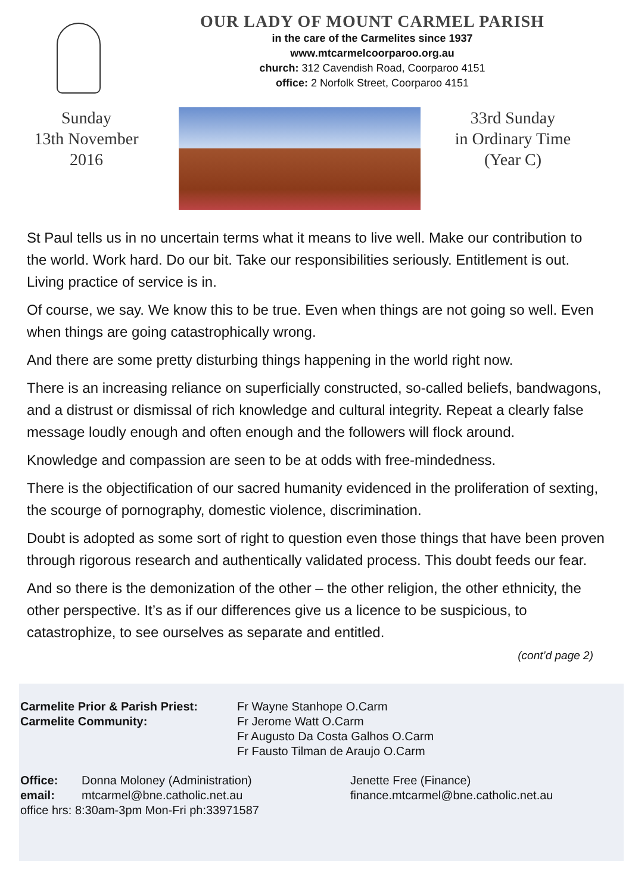OUR LADY OF MOUNT CARMEL PARISH
in the care of the Carmelites since 1937
www.mtcarmelcoorparoo.org.au
church: 312 Cavendish Road, Coorparoo 4151
office: 2 Norfolk Street, Coorparoo 4151
Sunday
13th November
2016
33rd Sunday
in Ordinary Time
(Year C)
St Paul tells us in no uncertain terms what it means to live well. Make our contribution to the world. Work hard. Do our bit. Take our responsibilities seriously. Entitlement is out. Living practice of service is in.
Of course, we say. We know this to be true. Even when things are not going so well. Even when things are going catastrophically wrong.
And there are some pretty disturbing things happening in the world right now.
There is an increasing reliance on superficially constructed, so-called beliefs, bandwagons, and a distrust or dismissal of rich knowledge and cultural integrity. Repeat a clearly false message loudly enough and often enough and the followers will flock around.
Knowledge and compassion are seen to be at odds with free-mindedness.
There is the objectification of our sacred humanity evidenced in the proliferation of sexting, the scourge of pornography, domestic violence, discrimination.
Doubt is adopted as some sort of right to question even those things that have been proven through rigorous research and authentically validated process. This doubt feeds our fear.
And so there is the demonization of the other – the other religion, the other ethnicity, the other perspective. It’s as if our differences give us a licence to be suspicious, to catastrophize, to see ourselves as separate and entitled.
(cont’d page 2)
Carmelite Prior & Parish Priest: Fr Wayne Stanhope O.Carm Carmelite Community: Fr Jerome Watt O.Carm
Fr Augusto Da Costa Galhos O.Carm
Fr Fausto Tilman de Araujo O.Carm
Office: Donna Moloney (Administration) Jenette Free (Finance) email: mtcarmel@bne.catholic.net.au finance.mtcarmel@bne.catholic.net.au
office hrs: 8:30am-3pm Mon-Fri ph:33971587